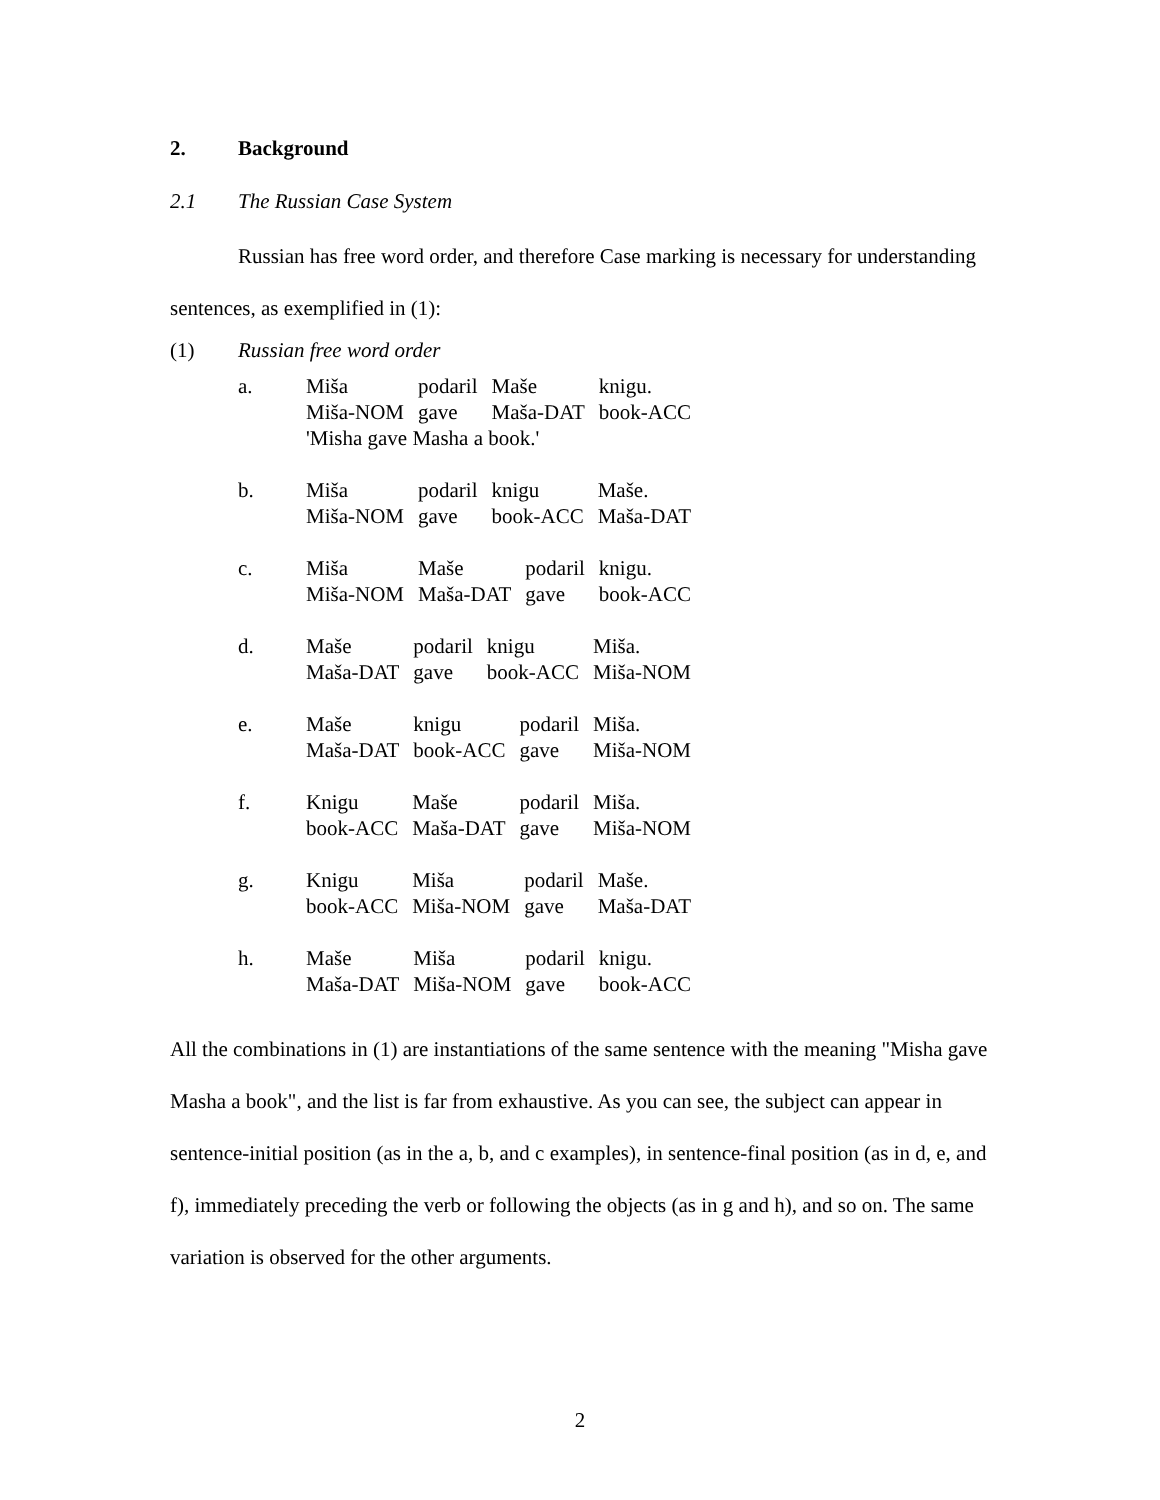2. Background
2.1 The Russian Case System
Russian has free word order, and therefore Case marking is necessary for understanding sentences, as exemplified in (1):
(1) Russian free word order
a.
| Miša | podaril | Maše | knigu. |
| Miša-NOM | gave | Maša-DAT | book-ACC |
| 'Misha gave Masha a book.' | | | |
b.
| Miša | podaril | knigu | Maše. |
| Miša-NOM | gave | book-ACC | Maša-DAT |
c.
| Miša | Maše | podaril | knigu. |
| Miša-NOM | Maša-DAT | gave | book-ACC |
d.
| Maše | podaril | knigu | Miša. |
| Maša-DAT | gave | book-ACC | Miša-NOM |
e.
| Maše | knigu | podaril | Miša. |
| Maša-DAT | book-ACC | gave | Miša-NOM |
f.
| Knigu | Maše | podaril | Miša. |
| book-ACC | Maša-DAT | gave | Miša-NOM |
g.
| Knigu | Miša | podaril | Maše. |
| book-ACC | Miša-NOM | gave | Maša-DAT |
h.
| Maše | Miša | podaril | knigu. |
| Maša-DAT | Miša-NOM | gave | book-ACC |
All the combinations in (1) are instantiations of the same sentence with the meaning "Misha gave Masha a book", and the list is far from exhaustive. As you can see, the subject can appear in sentence-initial position (as in the a, b, and c examples), in sentence-final position (as in d, e, and f), immediately preceding the verb or following the objects (as in g and h), and so on. The same variation is observed for the other arguments.
2